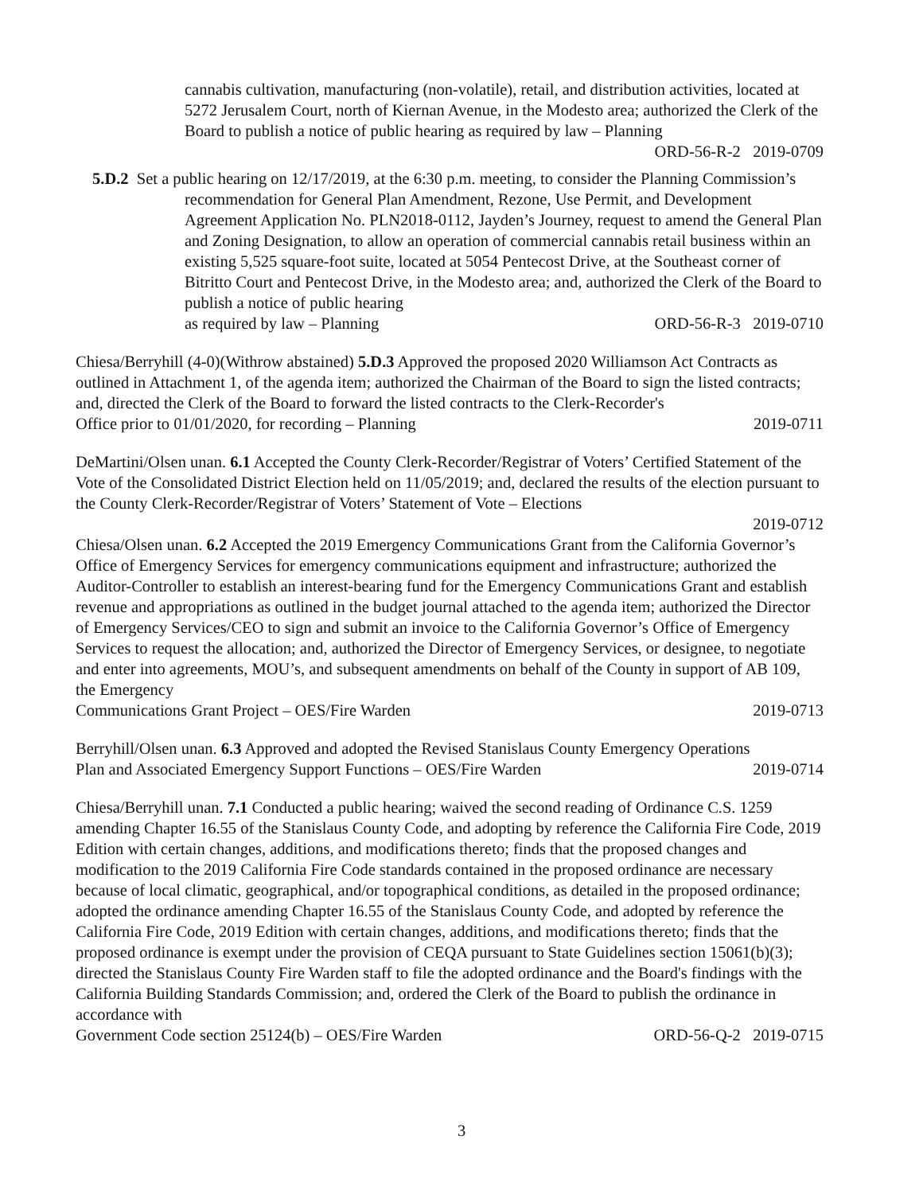cannabis cultivation, manufacturing (non-volatile), retail, and distribution activities, located at 5272 Jerusalem Court, north of Kiernan Avenue, in the Modesto area; authorized the Clerk of the Board to publish a notice of public hearing as required by law – Planning
ORD-56-R-2 2019-0709
5.D.2 Set a public hearing on 12/17/2019, at the 6:30 p.m. meeting, to consider the Planning Commission’s recommendation for General Plan Amendment, Rezone, Use Permit, and Development Agreement Application No. PLN2018-0112, Jayden’s Journey, request to amend the General Plan and Zoning Designation, to allow an operation of commercial cannabis retail business within an existing 5,525 square-foot suite, located at 5054 Pentecost Drive, at the Southeast corner of Bitritto Court and Pentecost Drive, in the Modesto area; and, authorized the Clerk of the Board to publish a notice of public hearing
as required by law – Planning ORD-56-R-3 2019-0710
Chiesa/Berryhill (4-0)(Withrow abstained) 5.D.3 Approved the proposed 2020 Williamson Act Contracts as outlined in Attachment 1, of the agenda item; authorized the Chairman of the Board to sign the listed contracts; and, directed the Clerk of the Board to forward the listed contracts to the Clerk-Recorder's
Office prior to 01/01/2020, for recording – Planning 2019-0711
DeMartini/Olsen unan. 6.1 Accepted the County Clerk-Recorder/Registrar of Voters’ Certified Statement of the Vote of the Consolidated District Election held on 11/05/2019; and, declared the results of the election pursuant to the County Clerk-Recorder/Registrar of Voters’ Statement of Vote – Elections
2019-0712
Chiesa/Olsen unan. 6.2 Accepted the 2019 Emergency Communications Grant from the California Governor’s Office of Emergency Services for emergency communications equipment and infrastructure; authorized the Auditor-Controller to establish an interest-bearing fund for the Emergency Communications Grant and establish revenue and appropriations as outlined in the budget journal attached to the agenda item; authorized the Director of Emergency Services/CEO to sign and submit an invoice to the California Governor’s Office of Emergency Services to request the allocation; and, authorized the Director of Emergency Services, or designee, to negotiate and enter into agreements, MOU’s, and subsequent amendments on behalf of the County in support of AB 109, the Emergency
Communications Grant Project – OES/Fire Warden 2019-0713
Berryhill/Olsen unan. 6.3 Approved and adopted the Revised Stanislaus County Emergency Operations
Plan and Associated Emergency Support Functions – OES/Fire Warden 2019-0714
Chiesa/Berryhill unan. 7.1 Conducted a public hearing; waived the second reading of Ordinance C.S. 1259 amending Chapter 16.55 of the Stanislaus County Code, and adopting by reference the California Fire Code, 2019 Edition with certain changes, additions, and modifications thereto; finds that the proposed changes and modification to the 2019 California Fire Code standards contained in the proposed ordinance are necessary because of local climatic, geographical, and/or topographical conditions, as detailed in the proposed ordinance; adopted the ordinance amending Chapter 16.55 of the Stanislaus County Code, and adopted by reference the California Fire Code, 2019 Edition with certain changes, additions, and modifications thereto; finds that the proposed ordinance is exempt under the provision of CEQA pursuant to State Guidelines section 15061(b)(3); directed the Stanislaus County Fire Warden staff to file the adopted ordinance and the Board's findings with the California Building Standards Commission; and, ordered the Clerk of the Board to publish the ordinance in accordance with
Government Code section 25124(b) – OES/Fire Warden ORD-56-Q-2 2019-0715
3